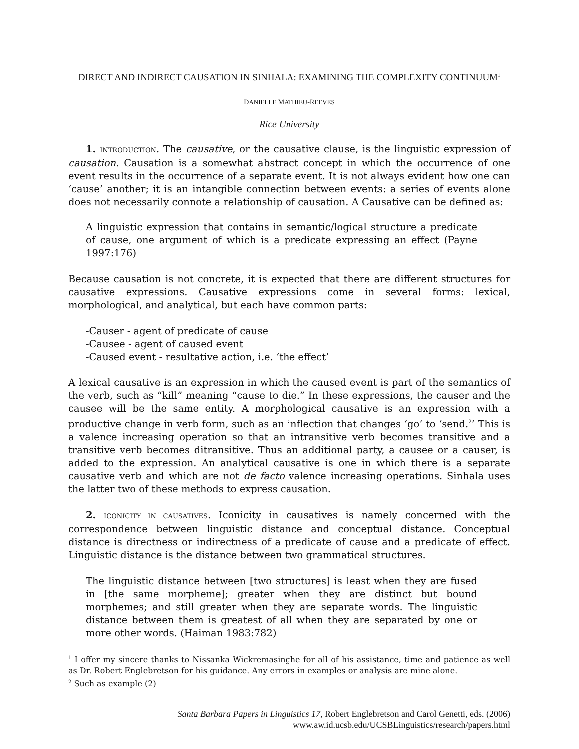DIRECT AND INDIRECT CAUSATION IN SINHALA: EXAMINING THE COMPLEXITY CONTINUUM<sup>1</sup>
DANIELLE MATHIEU-REEVES
Rice University
1. INTRODUCTION. The causative, or the causative clause, is the linguistic expression of causation. Causation is a somewhat abstract concept in which the occurrence of one event results in the occurrence of a separate event. It is not always evident how one can ‘cause’ another; it is an intangible connection between events: a series of events alone does not necessarily connote a relationship of causation. A Causative can be defined as:
A linguistic expression that contains in semantic/logical structure a predicate of cause, one argument of which is a predicate expressing an effect (Payne 1997:176)
Because causation is not concrete, it is expected that there are different structures for causative expressions. Causative expressions come in several forms: lexical, morphological, and analytical, but each have common parts:
-Causer - agent of predicate of cause
-Causee - agent of caused event
-Caused event - resultative action, i.e. ‘the effect’
A lexical causative is an expression in which the caused event is part of the semantics of the verb, such as “kill” meaning “cause to die.” In these expressions, the causer and the causee will be the same entity. A morphological causative is an expression with a productive change in verb form, such as an inflection that changes ‘go’ to ‘send.<sup>2</sup>’ This is a valence increasing operation so that an intransitive verb becomes transitive and a transitive verb becomes ditransitive. Thus an additional party, a causee or a causer, is added to the expression. An analytical causative is one in which there is a separate causative verb and which are not de facto valence increasing operations. Sinhala uses the latter two of these methods to express causation.
2. ICONICITY IN CAUSATIVES. Iconicity in causatives is namely concerned with the correspondence between linguistic distance and conceptual distance. Conceptual distance is directness or indirectness of a predicate of cause and a predicate of effect. Linguistic distance is the distance between two grammatical structures.
The linguistic distance between [two structures] is least when they are fused in [the same morpheme]; greater when they are distinct but bound morphemes; and still greater when they are separate words. The linguistic distance between them is greatest of all when they are separated by one or more other words. (Haiman 1983:782)
<sup>1</sup> I offer my sincere thanks to Nissanka Wickremasinghe for all of his assistance, time and patience as well as Dr. Robert Englebretson for his guidance. Any errors in examples or analysis are mine alone.
<sup>2</sup> Such as example (2)
Santa Barbara Papers in Linguistics 17, Robert Englebretson and Carol Genetti, eds. (2006)
www.aw.id.ucsb.edu/UCSBLinguistics/research/papers.html